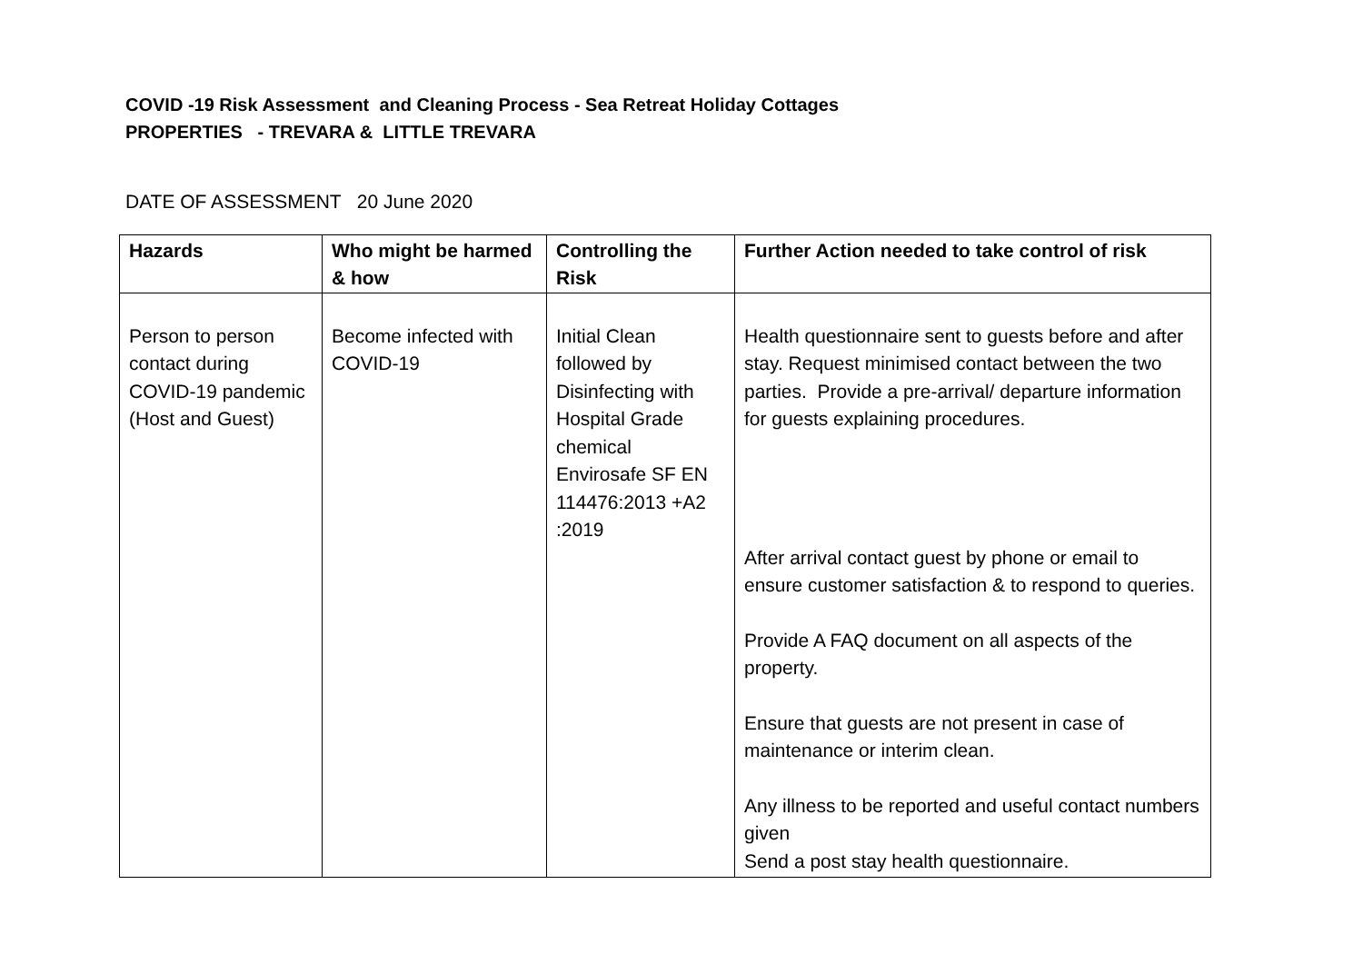COVID -19 Risk Assessment and Cleaning Process - Sea Retreat Holiday Cottages
PROPERTIES - TREVARA & LITTLE TREVARA
DATE OF ASSESSMENT 20 June 2020
| Hazards | Who might be harmed & how | Controlling the Risk | Further Action needed to take control of risk |
| --- | --- | --- | --- |
| Person to person contact during COVID-19 pandemic (Host and Guest) | Become infected with COVID-19 | Initial Clean followed by Disinfecting with Hospital Grade chemical Envirosafe SF EN 114476:2013 +A2 :2019 | Health questionnaire sent to guests before and after stay. Request minimised contact between the two parties. Provide a pre-arrival/ departure information for guests explaining procedures. After arrival contact guest by phone or email to ensure customer satisfaction & to respond to queries. Provide A FAQ document on all aspects of the property. Ensure that guests are not present in case of maintenance or interim clean. Any illness to be reported and useful contact numbers given Send a post stay health questionnaire. |